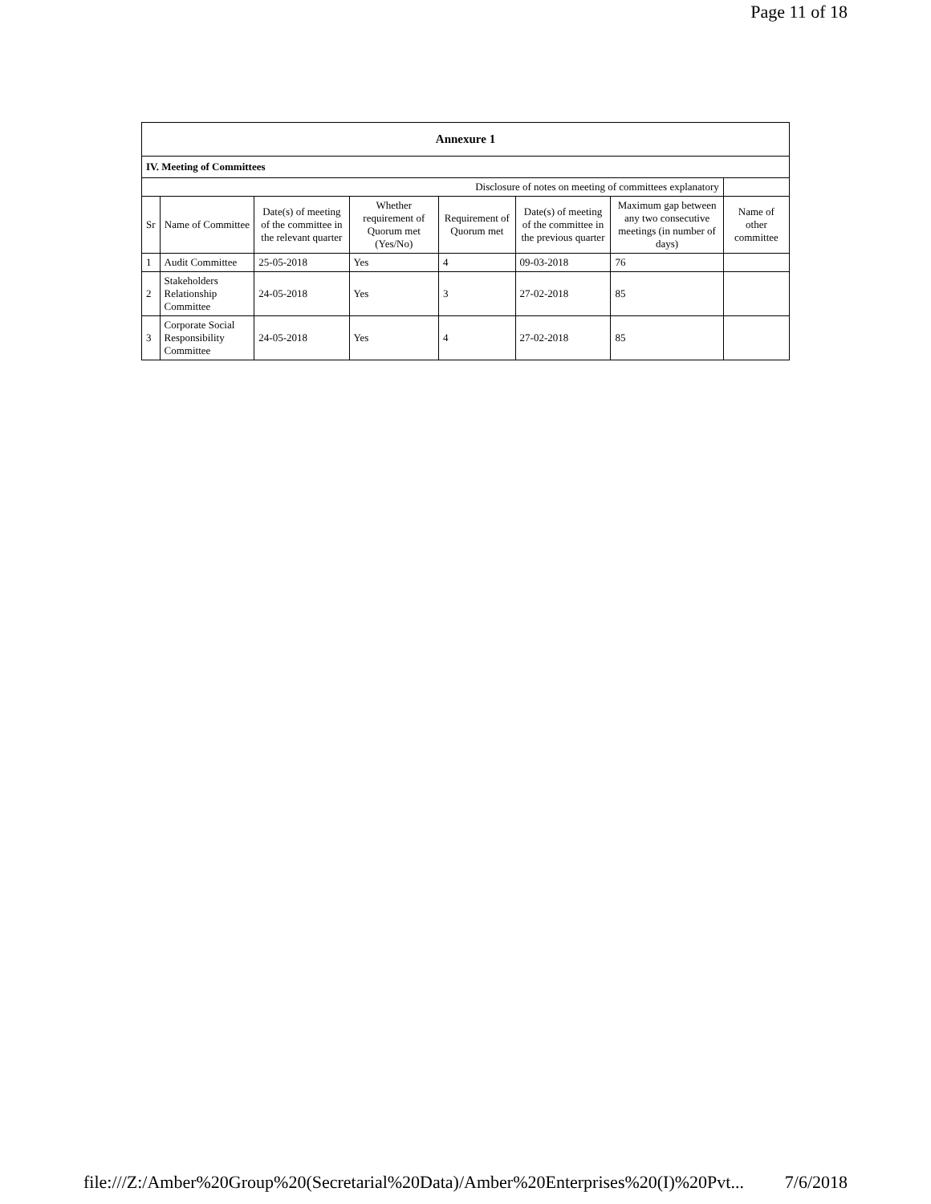Page 11 of 18
| Annexure 1 | | | | | | | |
| --- | --- | --- | --- | --- | --- | --- | --- |
| IV. Meeting of Committees | | | | | | | |
| Disclosure of notes on meeting of committees explanatory | | | | | | | |
| Sr | Name of Committee | Date(s) of meeting of the committee in the relevant quarter | Whether requirement of Quorum met (Yes/No) | Requirement of Quorum met | Date(s) of meeting of the committee in the previous quarter | Maximum gap between any two consecutive meetings (in number of days) | Name of other committee |
| 1 | Audit Committee | 25-05-2018 | Yes | 4 | 09-03-2018 | 76 | |
| 2 | Stakeholders Relationship Committee | 24-05-2018 | Yes | 3 | 27-02-2018 | 85 | |
| 3 | Corporate Social Responsibility Committee | 24-05-2018 | Yes | 4 | 27-02-2018 | 85 | |
file:///Z:/Amber%20Group%20(Secretarial%20Data)/Amber%20Enterprises%20(I)%20Pvt... 7/6/2018